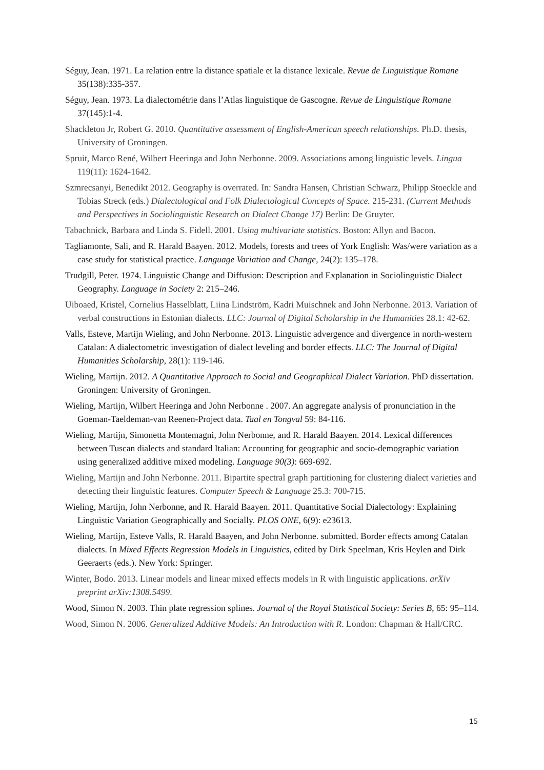Séguy, Jean. 1971. La relation entre la distance spatiale et la distance lexicale. Revue de Linguistique Romane 35(138):335-357.
Séguy, Jean. 1973. La dialectométrie dans l’Atlas linguistique de Gascogne. Revue de Linguistique Romane 37(145):1-4.
Shackleton Jr, Robert G. 2010. Quantitative assessment of English-American speech relationships. Ph.D. thesis, University of Groningen.
Spruit, Marco René, Wilbert Heeringa and John Nerbonne. 2009. Associations among linguistic levels. Lingua 119(11): 1624-1642.
Szmrecsanyi, Benedikt 2012. Geography is overrated. In: Sandra Hansen, Christian Schwarz, Philipp Stoeckle and Tobias Streck (eds.) Dialectological and Folk Dialectological Concepts of Space. 215-231. (Current Methods and Perspectives in Sociolinguistic Research on Dialect Change 17) Berlin: De Gruyter.
Tabachnick, Barbara and Linda S. Fidell. 2001. Using multivariate statistics. Boston: Allyn and Bacon.
Tagliamonte, Sali, and R. Harald Baayen. 2012. Models, forests and trees of York English: Was/were variation as a case study for statistical practice. Language Variation and Change, 24(2): 135–178.
Trudgill, Peter. 1974. Linguistic Change and Diffusion: Description and Explanation in Sociolinguistic Dialect Geography. Language in Society 2: 215–246.
Uiboaed, Kristel, Cornelius Hasselblatt, Liina Lindström, Kadri Muischnek and John Nerbonne. 2013. Variation of verbal constructions in Estonian dialects. LLC: Journal of Digital Scholarship in the Humanities 28.1: 42-62.
Valls, Esteve, Martijn Wieling, and John Nerbonne. 2013. Linguistic advergence and divergence in north-western Catalan: A dialectometric investigation of dialect leveling and border effects. LLC: The Journal of Digital Humanities Scholarship, 28(1): 119-146.
Wieling, Martijn. 2012. A Quantitative Approach to Social and Geographical Dialect Variation. PhD dissertation. Groningen: University of Groningen.
Wieling, Martijn, Wilbert Heeringa and John Nerbonne . 2007. An aggregate analysis of pronunciation in the Goeman-Taeldeman-van Reenen-Project data. Taal en Tongval 59: 84-116.
Wieling, Martijn, Simonetta Montemagni, John Nerbonne, and R. Harald Baayen. 2014. Lexical differences between Tuscan dialects and standard Italian: Accounting for geographic and socio-demographic variation using generalized additive mixed modeling. Language 90(3): 669-692.
Wieling, Martijn and John Nerbonne. 2011. Bipartite spectral graph partitioning for clustering dialect varieties and detecting their linguistic features. Computer Speech & Language 25.3: 700-715.
Wieling, Martijn, John Nerbonne, and R. Harald Baayen. 2011. Quantitative Social Dialectology: Explaining Linguistic Variation Geographically and Socially. PLOS ONE, 6(9): e23613.
Wieling, Martijn, Esteve Valls, R. Harald Baayen, and John Nerbonne. submitted. Border effects among Catalan dialects. In Mixed Effects Regression Models in Linguistics, edited by Dirk Speelman, Kris Heylen and Dirk Geeraerts (eds.). New York: Springer.
Winter, Bodo. 2013. Linear models and linear mixed effects models in R with linguistic applications. arXiv preprint arXiv:1308.5499.
Wood, Simon N. 2003. Thin plate regression splines. Journal of the Royal Statistical Society: Series B, 65: 95–114.
Wood, Simon N. 2006. Generalized Additive Models: An Introduction with R. London: Chapman & Hall/CRC.
15